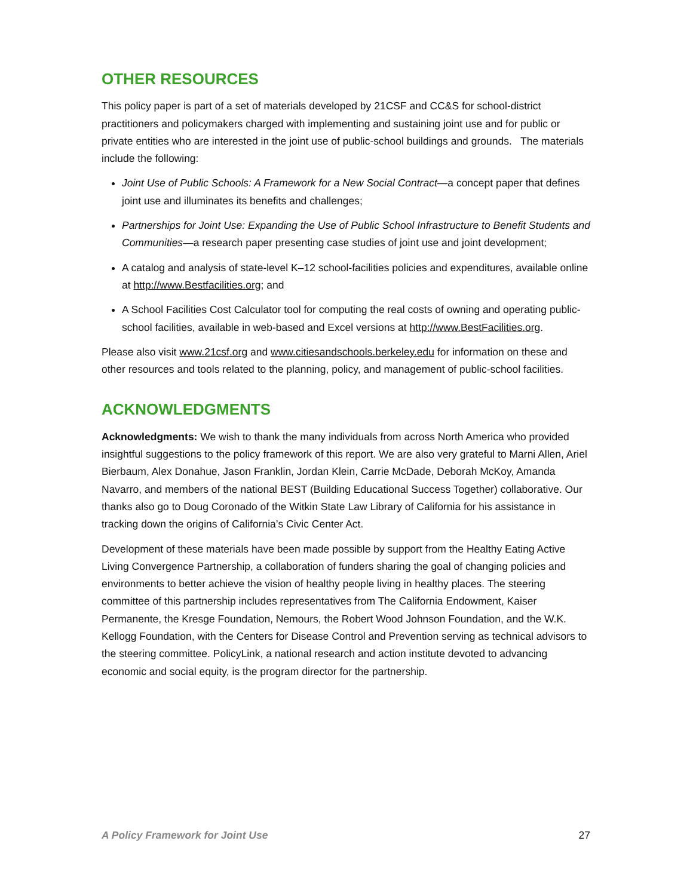OTHER RESOURCES
This policy paper is part of a set of materials developed by 21CSF and CC&S for school-district practitioners and policymakers charged with implementing and sustaining joint use and for public or private entities who are interested in the joint use of public-school buildings and grounds. The materials include the following:
Joint Use of Public Schools: A Framework for a New Social Contract—a concept paper that defines joint use and illuminates its benefits and challenges;
Partnerships for Joint Use: Expanding the Use of Public School Infrastructure to Benefit Students and Communities—a research paper presenting case studies of joint use and joint development;
A catalog and analysis of state-level K–12 school-facilities policies and expenditures, available online at http://www.Bestfacilities.org; and
A School Facilities Cost Calculator tool for computing the real costs of owning and operating public-school facilities, available in web-based and Excel versions at http://www.BestFacilities.org.
Please also visit www.21csf.org and www.citiesandschools.berkeley.edu for information on these and other resources and tools related to the planning, policy, and management of public-school facilities.
ACKNOWLEDGMENTS
Acknowledgments: We wish to thank the many individuals from across North America who provided insightful suggestions to the policy framework of this report. We are also very grateful to Marni Allen, Ariel Bierbaum, Alex Donahue, Jason Franklin, Jordan Klein, Carrie McDade, Deborah McKoy, Amanda Navarro, and members of the national BEST (Building Educational Success Together) collaborative. Our thanks also go to Doug Coronado of the Witkin State Law Library of California for his assistance in tracking down the origins of California’s Civic Center Act.
Development of these materials have been made possible by support from the Healthy Eating Active Living Convergence Partnership, a collaboration of funders sharing the goal of changing policies and environments to better achieve the vision of healthy people living in healthy places. The steering committee of this partnership includes representatives from The California Endowment, Kaiser Permanente, the Kresge Foundation, Nemours, the Robert Wood Johnson Foundation, and the W.K. Kellogg Foundation, with the Centers for Disease Control and Prevention serving as technical advisors to the steering committee. PolicyLink, a national research and action institute devoted to advancing economic and social equity, is the program director for the partnership.
A Policy Framework for Joint Use 27